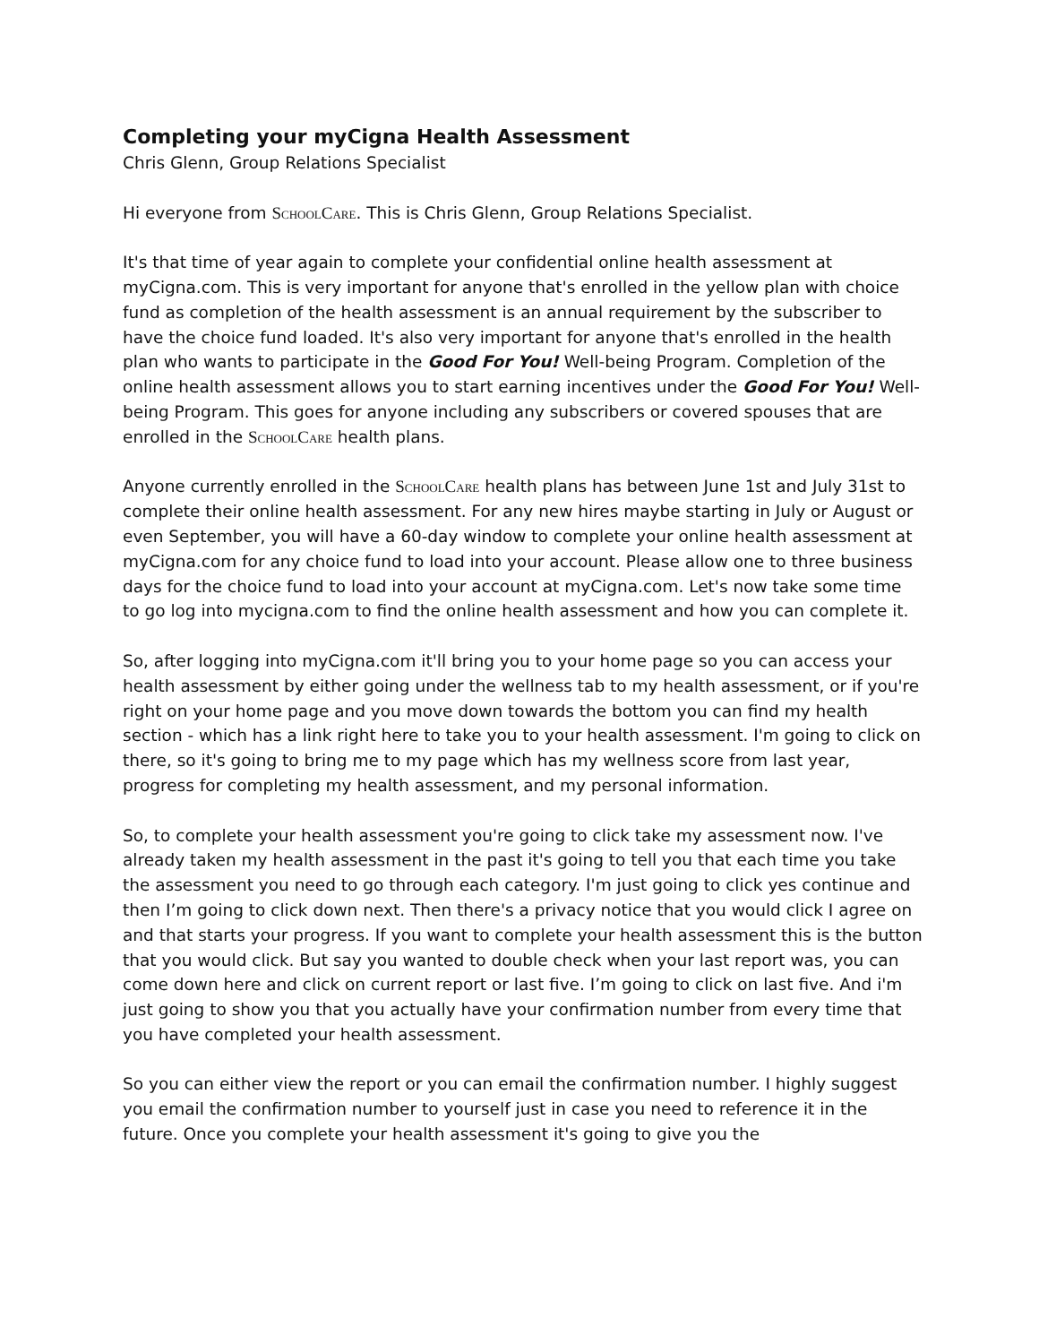Completing your myCigna Health Assessment
Chris Glenn, Group Relations Specialist
Hi everyone from SchoolCare. This is Chris Glenn, Group Relations Specialist.
It's that time of year again to complete your confidential online health assessment at myCigna.com. This is very important for anyone that's enrolled in the yellow plan with choice fund as completion of the health assessment is an annual requirement by the subscriber to have the choice fund loaded. It's also very important for anyone that's enrolled in the health plan who wants to participate in the Good For You! Well-being Program. Completion of the online health assessment allows you to start earning incentives under the Good For You! Well-being Program. This goes for anyone including any subscribers or covered spouses that are enrolled in the SchoolCare health plans.
Anyone currently enrolled in the SchoolCare health plans has between June 1st and July 31st to complete their online health assessment. For any new hires maybe starting in July or August or even September, you will have a 60-day window to complete your online health assessment at myCigna.com for any choice fund to load into your account. Please allow one to three business days for the choice fund to load into your account at myCigna.com. Let's now take some time to go log into mycigna.com to find the online health assessment and how you can complete it.
So, after logging into myCigna.com it'll bring you to your home page so you can access your health assessment by either going under the wellness tab to my health assessment, or if you're right on your home page and you move down towards the bottom you can find my health section - which has a link right here to take you to your health assessment. I'm going to click on there, so it's going to bring me to my page which has my wellness score from last year, progress for completing my health assessment, and my personal information.
So, to complete your health assessment you're going to click take my assessment now. I've already taken my health assessment in the past it's going to tell you that each time you take the assessment you need to go through each category. I'm just going to click yes continue and then I’m going to click down next. Then there's a privacy notice that you would click I agree on and that starts your progress. If you want to complete your health assessment this is the button that you would click. But say you wanted to double check when your last report was, you can come down here and click on current report or last five. I’m going to click on last five. And i'm just going to show you that you actually have your confirmation number from every time that you have completed your health assessment.
So you can either view the report or you can email the confirmation number. I highly suggest you email the confirmation number to yourself just in case you need to reference it in the future. Once you complete your health assessment it's going to give you the